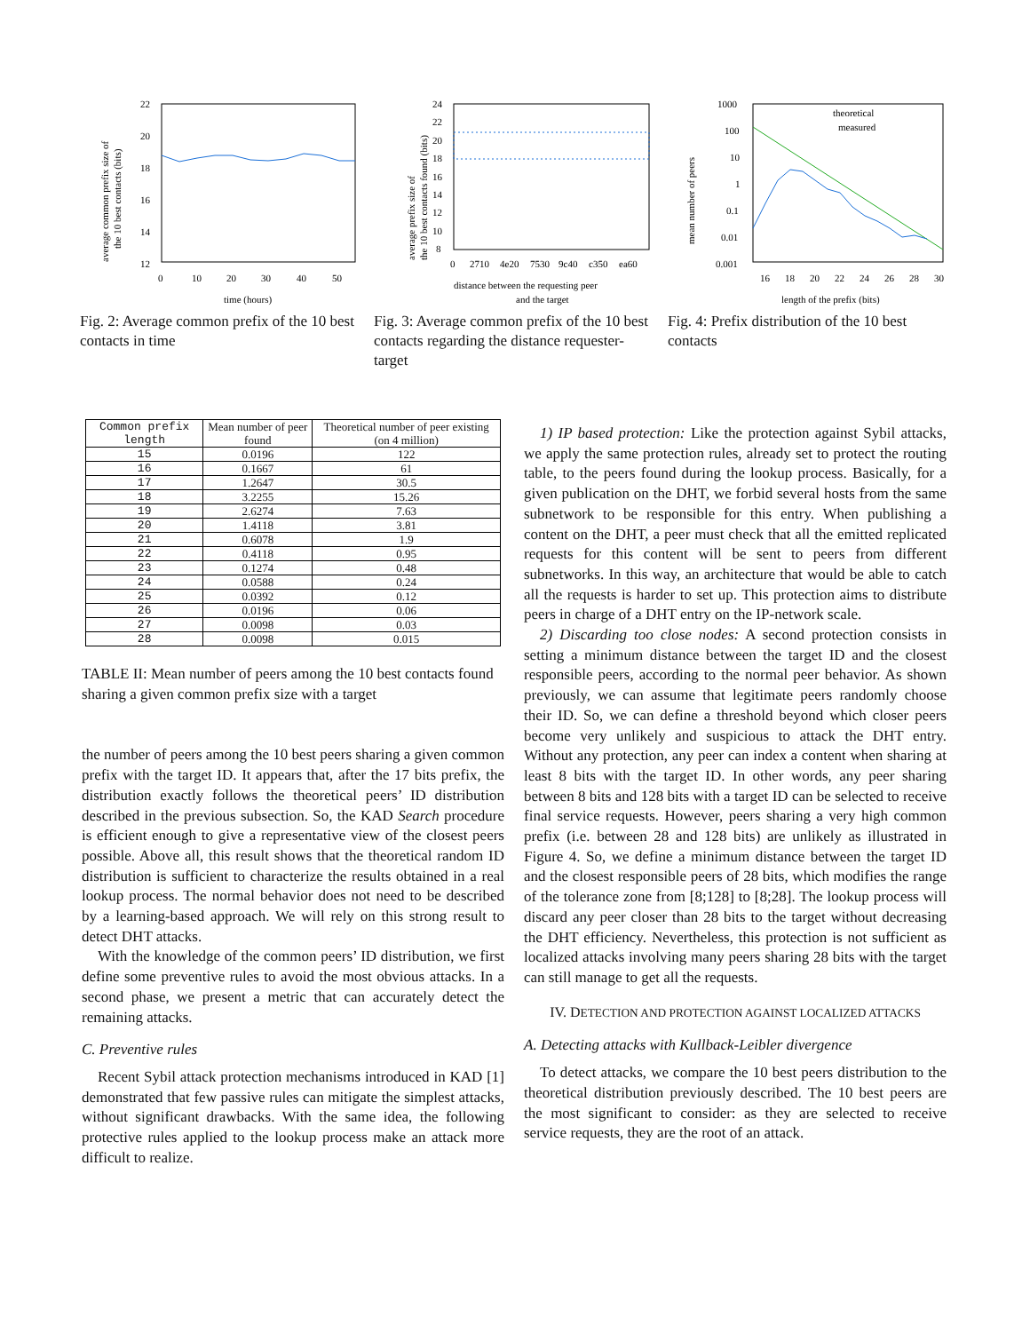22
20
18
16
14
12
0
10
20
30
40
50
time (hours)
average common prefix size of
the 10 best contacts (bits)
Fig. 2: Average common prefix of the 10 best contacts in time
24
22
20
18
16
14
12
10
8
0
2710
4e20
7530
9c40
c350
ea60
distance between the requesting peer
and the target
average prefix size of
the 10 best contacts found (bits)
Fig. 3: Average common prefix of the 10 best contacts regarding the distance requester-target
1000
100
10
1
0.1
0.01
0.001
16
18
20
22
24
26
28
30
theoretical
measured
length of the prefix (bits)
mean number of peers
Fig. 4: Prefix distribution of the 10 best contacts
| Common prefix length | Mean number of peer found | Theoretical number of peer existing (on 4 million) |
| --- | --- | --- |
| 15 | 0.0196 | 122 |
| 16 | 0.1667 | 61 |
| 17 | 1.2647 | 30.5 |
| 18 | 3.2255 | 15.26 |
| 19 | 2.6274 | 7.63 |
| 20 | 1.4118 | 3.81 |
| 21 | 0.6078 | 1.9 |
| 22 | 0.4118 | 0.95 |
| 23 | 0.1274 | 0.48 |
| 24 | 0.0588 | 0.24 |
| 25 | 0.0392 | 0.12 |
| 26 | 0.0196 | 0.06 |
| 27 | 0.0098 | 0.03 |
| 28 | 0.0098 | 0.015 |
TABLE II: Mean number of peers among the 10 best contacts found sharing a given common prefix size with a target
the number of peers among the 10 best peers sharing a given common prefix with the target ID. It appears that, after the 17 bits prefix, the distribution exactly follows the theoretical peers’ ID distribution described in the previous subsection. So, the KAD Search procedure is efficient enough to give a representative view of the closest peers possible. Above all, this result shows that the theoretical random ID distribution is sufficient to characterize the results obtained in a real lookup process. The normal behavior does not need to be described by a learning-based approach. We will rely on this strong result to detect DHT attacks.
With the knowledge of the common peers’ ID distribution, we first define some preventive rules to avoid the most obvious attacks. In a second phase, we present a metric that can accurately detect the remaining attacks.
C. Preventive rules
Recent Sybil attack protection mechanisms introduced in KAD [1] demonstrated that few passive rules can mitigate the simplest attacks, without significant drawbacks. With the same idea, the following protective rules applied to the lookup process make an attack more difficult to realize.
1) IP based protection: Like the protection against Sybil attacks, we apply the same protection rules, already set to protect the routing table, to the peers found during the lookup process. Basically, for a given publication on the DHT, we forbid several hosts from the same subnetwork to be responsible for this entry. When publishing a content on the DHT, a peer must check that all the emitted replicated requests for this content will be sent to peers from different subnetworks. In this way, an architecture that would be able to catch all the requests is harder to set up. This protection aims to distribute peers in charge of a DHT entry on the IP-network scale.
2) Discarding too close nodes: A second protection consists in setting a minimum distance between the target ID and the closest responsible peers, according to the normal peer behavior. As shown previously, we can assume that legitimate peers randomly choose their ID. So, we can define a threshold beyond which closer peers become very unlikely and suspicious to attack the DHT entry. Without any protection, any peer can index a content when sharing at least 8 bits with the target ID. In other words, any peer sharing between 8 bits and 128 bits with a target ID can be selected to receive final service requests. However, peers sharing a very high common prefix (i.e. between 28 and 128 bits) are unlikely as illustrated in Figure 4. So, we define a minimum distance between the target ID and the closest responsible peers of 28 bits, which modifies the range of the tolerance zone from [8;128] to [8;28]. The lookup process will discard any peer closer than 28 bits to the target without decreasing the DHT efficiency. Nevertheless, this protection is not sufficient as localized attacks involving many peers sharing 28 bits with the target can still manage to get all the requests.
IV. DETECTION AND PROTECTION AGAINST LOCALIZED ATTACKS
A. Detecting attacks with Kullback-Leibler divergence
To detect attacks, we compare the 10 best peers distribution to the theoretical distribution previously described. The 10 best peers are the most significant to consider: as they are selected to receive service requests, they are the root of an attack.